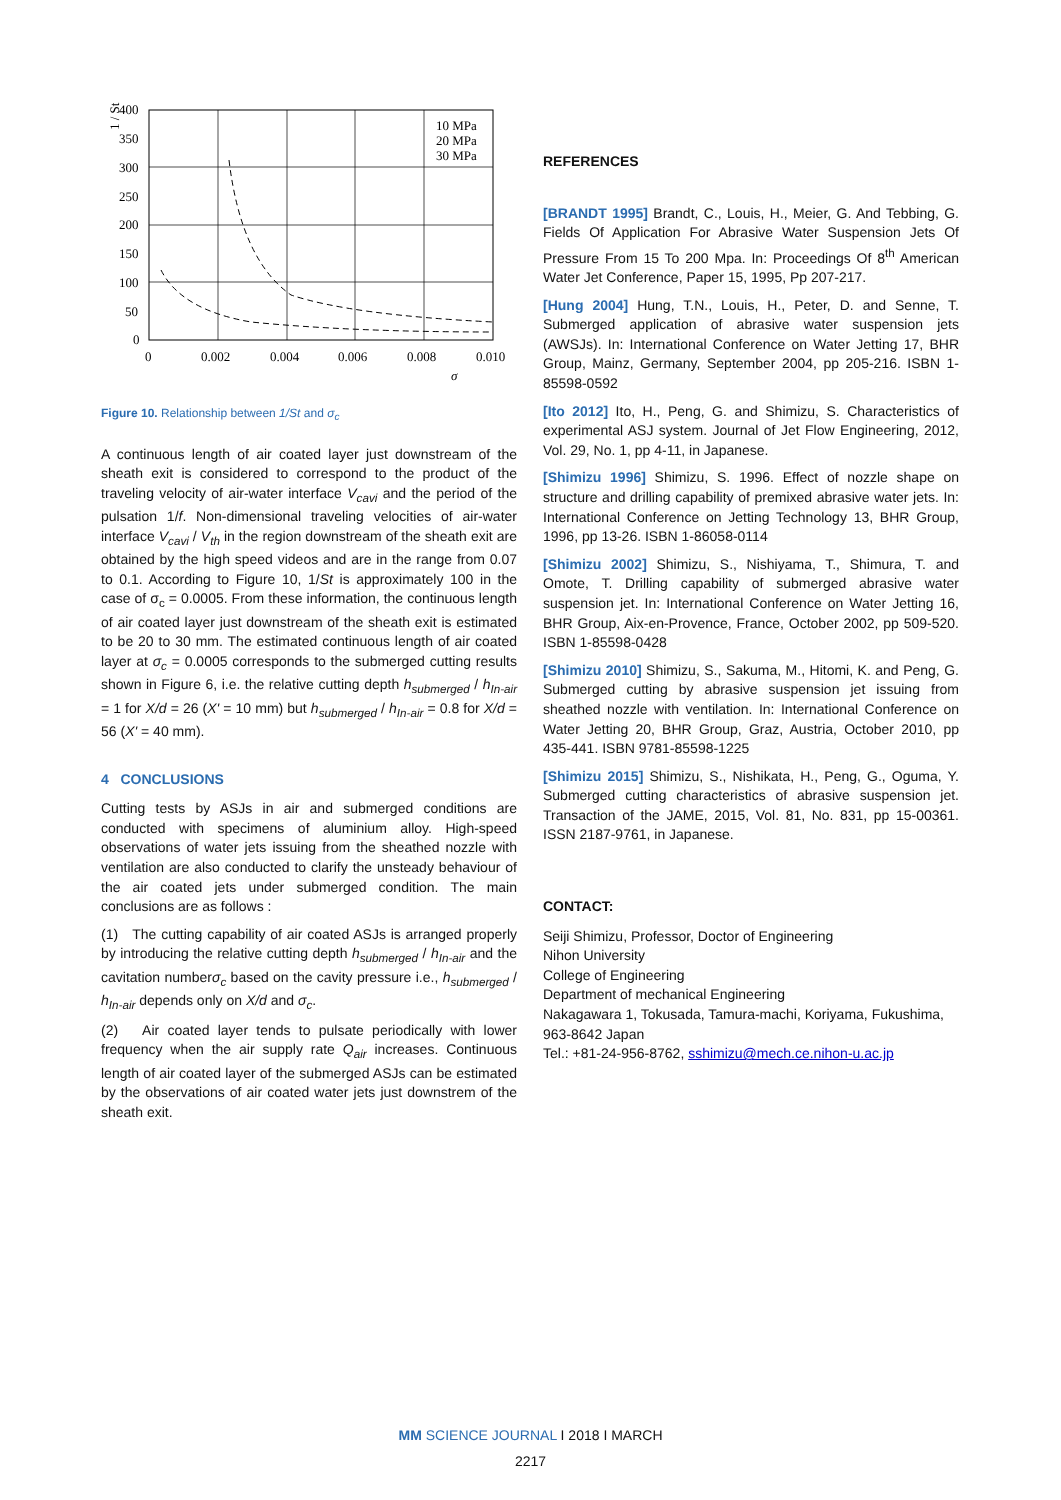400
350
300
250
200
150
100
50
0
0
0.002
0.004
0.006
0.008
0.010
10 MPa
20 MPa
30 MPa
σ
1 / St
Figure 10. Relationship between 1/St and σ<sub>c</sub>
A continuous length of air coated layer just downstream of the sheath exit is considered to correspond to the product of the traveling velocity of air-water interface V<sub>cavi</sub> and the period of the pulsation 1/f. Non-dimensional traveling velocities of air-water interface V<sub>cavi</sub> / V<sub>th</sub> in the region downstream of the sheath exit are obtained by the high speed videos and are in the range from 0.07 to 0.1. According to Figure 10, 1/St is approximately 100 in the case of σ<sub>c</sub> = 0.0005. From these information, the continuous length of air coated layer just downstream of the sheath exit is estimated to be 20 to 30 mm. The estimated continuous length of air coated layer at σ<sub>c</sub> = 0.0005 corresponds to the submerged cutting results shown in Figure 6, i.e. the relative cutting depth h<sub>submerged</sub> / h<sub>In-air</sub> = 1 for X/d = 26 (X' = 10 mm) but h<sub>submerged</sub> / h<sub>In-air</sub> = 0.8 for X/d = 56 (X' = 40 mm).
4 CONCLUSIONS
Cutting tests by ASJs in air and submerged conditions are conducted with specimens of aluminium alloy. High-speed observations of water jets issuing from the sheathed nozzle with ventilation are also conducted to clarify the unsteady behaviour of the air coated jets under submerged condition. The main conclusions are as follows :
(1) The cutting capability of air coated ASJs is arranged properly by introducing the relative cutting depth h<sub>submerged</sub> / h<sub>In-air</sub> and the cavitation numberσ<sub>c</sub> based on the cavity pressure i.e., h<sub>submerged</sub> / h<sub>In-air</sub> depends only on X/d and σ<sub>c</sub>.
(2) Air coated layer tends to pulsate periodically with lower frequency when the air supply rate Q<sub>air</sub> increases. Continuous length of air coated layer of the submerged ASJs can be estimated by the observations of air coated water jets just downstrem of the sheath exit.
REFERENCES
[BRANDT 1995] Brandt, C., Louis, H., Meier, G. And Tebbing, G. Fields Of Application For Abrasive Water Suspension Jets Of Pressure From 15 To 200 Mpa. In: Proceedings Of 8<sup>th</sup> American Water Jet Conference, Paper 15, 1995, Pp 207-217.
[Hung 2004] Hung, T.N., Louis, H., Peter, D. and Senne, T. Submerged application of abrasive water suspension jets (AWSJs). In: International Conference on Water Jetting 17, BHR Group, Mainz, Germany, September 2004, pp 205-216. ISBN 1-85598-0592
[Ito 2012] Ito, H., Peng, G. and Shimizu, S. Characteristics of experimental ASJ system. Journal of Jet Flow Engineering, 2012, Vol. 29, No. 1, pp 4-11, in Japanese.
[Shimizu 1996] Shimizu, S. 1996. Effect of nozzle shape on structure and drilling capability of premixed abrasive water jets. In: International Conference on Jetting Technology 13, BHR Group, 1996, pp 13-26. ISBN 1-86058-0114
[Shimizu 2002] Shimizu, S., Nishiyama, T., Shimura, T. and Omote, T. Drilling capability of submerged abrasive water suspension jet. In: International Conference on Water Jetting 16, BHR Group, Aix-en-Provence, France, October 2002, pp 509-520. ISBN 1-85598-0428
[Shimizu 2010] Shimizu, S., Sakuma, M., Hitomi, K. and Peng, G. Submerged cutting by abrasive suspension jet issuing from sheathed nozzle with ventilation. In: International Conference on Water Jetting 20, BHR Group, Graz, Austria, October 2010, pp 435-441. ISBN 9781-85598-1225
[Shimizu 2015] Shimizu, S., Nishikata, H., Peng, G., Oguma, Y. Submerged cutting characteristics of abrasive suspension jet. Transaction of the JAME, 2015, Vol. 81, No. 831, pp 15-00361. ISSN 2187-9761, in Japanese.
CONTACT:
Seiji Shimizu, Professor, Doctor of Engineering
Nihon University
College of Engineering
Department of mechanical Engineering
Nakagawara 1, Tokusada, Tamura-machi, Koriyama, Fukushima, 963-8642 Japan
Tel.: +81-24-956-8762, sshimizu@mech.ce.nihon-u.ac.jp
MM SCIENCE JOURNAL I 2018 I MARCH
2217